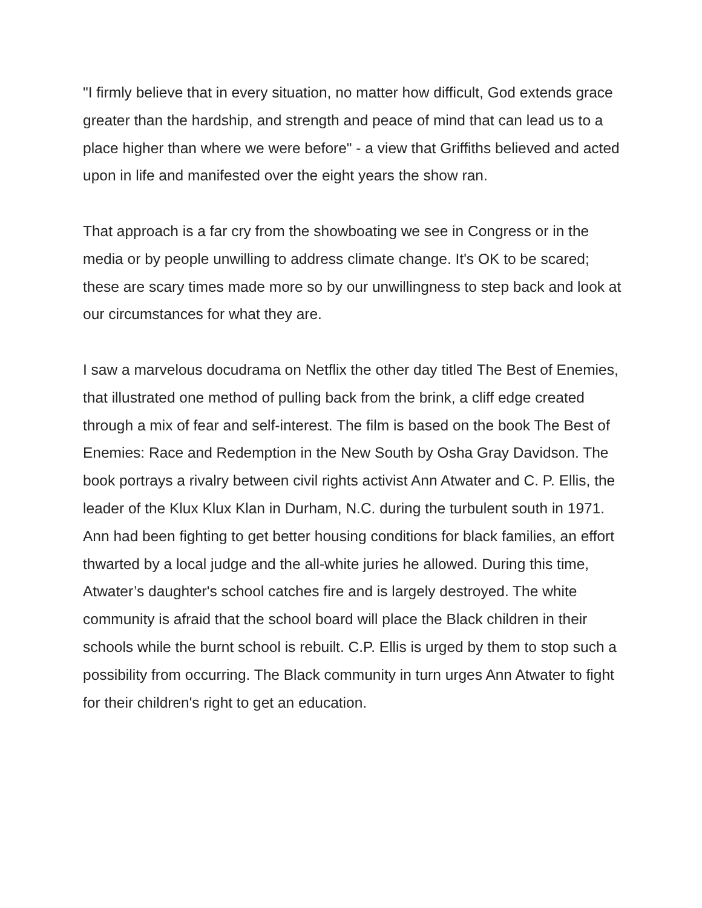"I firmly believe that in every situation, no matter how difficult, God extends grace greater than the hardship, and strength and peace of mind that can lead us to a place higher than where we were before" - a view that Griffiths believed and acted upon in life and manifested over the eight years the show ran.
That approach is a far cry from the showboating we see in Congress or in the media or by people unwilling to address climate change. It's OK to be scared; these are scary times made more so by our unwillingness to step back and look at our circumstances for what they are.
I saw a marvelous docudrama on Netflix the other day titled The Best of Enemies, that illustrated one method of pulling back from the brink, a cliff edge created through a mix of fear and self-interest. The film is based on the book The Best of Enemies: Race and Redemption in the New South by Osha Gray Davidson. The book portrays a rivalry between civil rights activist Ann Atwater and C. P. Ellis, the leader of the Klux Klux Klan in Durham, N.C. during the turbulent south in 1971. Ann had been fighting to get better housing conditions for black families, an effort thwarted by a local judge and the all-white juries he allowed. During this time, Atwater’s daughter's school catches fire and is largely destroyed. The white community is afraid that the school board will place the Black children in their schools while the burnt school is rebuilt. C.P. Ellis is urged by them to stop such a possibility from occurring. The Black community in turn urges Ann Atwater to fight for their children's right to get an education.